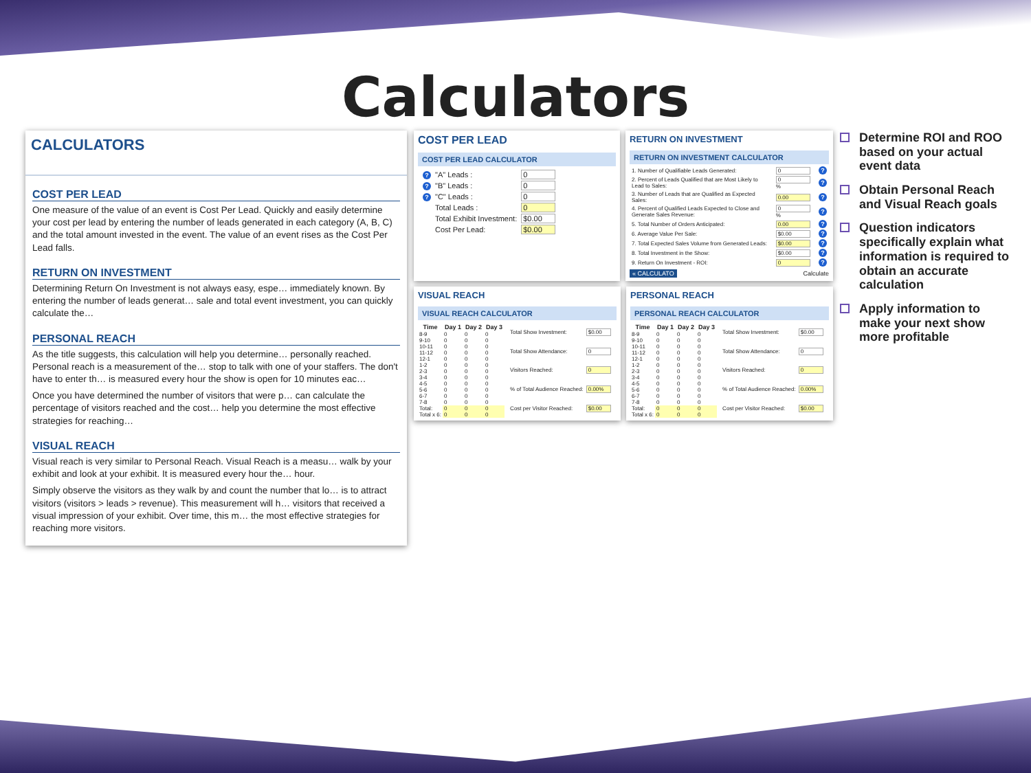Calculators
CALCULATORS
COST PER LEAD
One measure of the value of an event is Cost Per Lead. Quickly and easily determine your cost per lead by entering the number of leads generated in each category (A, B, C) and the total amount invested in the event. The value of an event rises as the Cost Per Lead falls.
RETURN ON INVESTMENT
Determining Return On Investment is not always easy, espe… immediately known. By entering the number of leads generat… sale and total event investment, you can quickly calculate the…
PERSONAL REACH
As the title suggests, this calculation will help you determine… personally reached. Personal reach is a measurement of the… stop to talk with one of your staffers. The don't have to enter th… is measured every hour the show is open for 10 minutes eac…
Once you have determined the number of visitors that were p… can calculate the percentage of visitors reached and the cost… help you determine the most effective strategies for reaching…
VISUAL REACH
Visual reach is very similar to Personal Reach. Visual Reach is a measu… walk by your exhibit and look at your exhibit. It is measured every hour the… hour.
Simply observe the visitors as they walk by and count the number that lo… is to attract visitors (visitors > leads > revenue). This measurement will h… visitors that received a visual impression of your exhibit. Over time, this m… the most effective strategies for reaching more visitors.
COST PER LEAD
COST PER LEAD CALCULATOR
| ? | "A" Leads : | 0 |
| ? | "B" Leads : | 0 |
| ? | "C" Leads : | 0 |
| | Total Leads : | 0 |
| | Total Exhibit Investment: | $0.00 |
| | Cost Per Lead: | $0.00 |
RETURN ON INVESTMENT
RETURN ON INVESTMENT CALCULATOR
| 1. Number of Qualifiable Leads Generated: | 0 | ? |
| 2. Percent of Leads Qualified that are Most Likely to Lead to Sales: | 0 % | ? |
| 3. Number of Leads that are Qualified as Expected Sales: | 0.00 | ? |
| 4. Percent of Qualified Leads Expected to Close and Generate Sales Revenue: | 0 % | ? |
| 5. Total Number of Orders Anticipated: | 0.00 | ? |
| 6. Average Value Per Sale: | $0.00 | ? |
| 7. Total Expected Sales Volume from Generated Leads: | $0.00 | ? |
| 8. Total Investment in the Show: | $0.00 | ? |
| 9. Return On Investment - ROI: | 0 | ? |
« CALCULATO Calculate
VISUAL REACH
VISUAL REACH CALCULATOR
| Time | Day 1 | Day 2 | Day 3 |
| --- | --- | --- | --- |
| 8-9 | 0 | 0 | 0 |
| 9-10 | 0 | 0 | 0 |
| 10-11 | 0 | 0 | 0 |
| 11-12 | 0 | 0 | 0 |
| 12-1 | 0 | 0 | 0 |
| 1-2 | 0 | 0 | 0 |
| 2-3 | 0 | 0 | 0 |
| 3-4 | 0 | 0 | 0 |
| 4-5 | 0 | 0 | 0 |
| 5-6 | 0 | 0 | 0 |
| 6-7 | 0 | 0 | 0 |
| 7-8 | 0 | 0 | 0 |
| Total: | 0 | 0 | 0 |
| Total x 6: | 0 | 0 | 0 |
| Total Show Investment: | $0.00 |
| Total Show Attendance: | 0 |
| Visitors Reached: | 0 |
| % of Total Audience Reached: | 0.00% |
| Cost per Visitor Reached: | $0.00 |
PERSONAL REACH
PERSONAL REACH CALCULATOR
| Time | Day 1 | Day 2 | Day 3 |
| --- | --- | --- | --- |
| 8-9 | 0 | 0 | 0 |
| 9-10 | 0 | 0 | 0 |
| 10-11 | 0 | 0 | 0 |
| 11-12 | 0 | 0 | 0 |
| 12-1 | 0 | 0 | 0 |
| 1-2 | 0 | 0 | 0 |
| 2-3 | 0 | 0 | 0 |
| 3-4 | 0 | 0 | 0 |
| 4-5 | 0 | 0 | 0 |
| 5-6 | 0 | 0 | 0 |
| 6-7 | 0 | 0 | 0 |
| 7-8 | 0 | 0 | 0 |
| Total: | 0 | 0 | 0 |
| Total x 6: | 0 | 0 | 0 |
| Total Show Investment: | $0.00 |
| Total Show Attendance: | 0 |
| Visitors Reached: | 0 |
| % of Total Audience Reached: | 0.00% |
| Cost per Visitor Reached: | $0.00 |
Determine ROI and ROO based on your actual event data
Obtain Personal Reach and Visual Reach goals
Question indicators specifically explain what information is required to obtain an accurate calculation
Apply information to make your next show more profitable